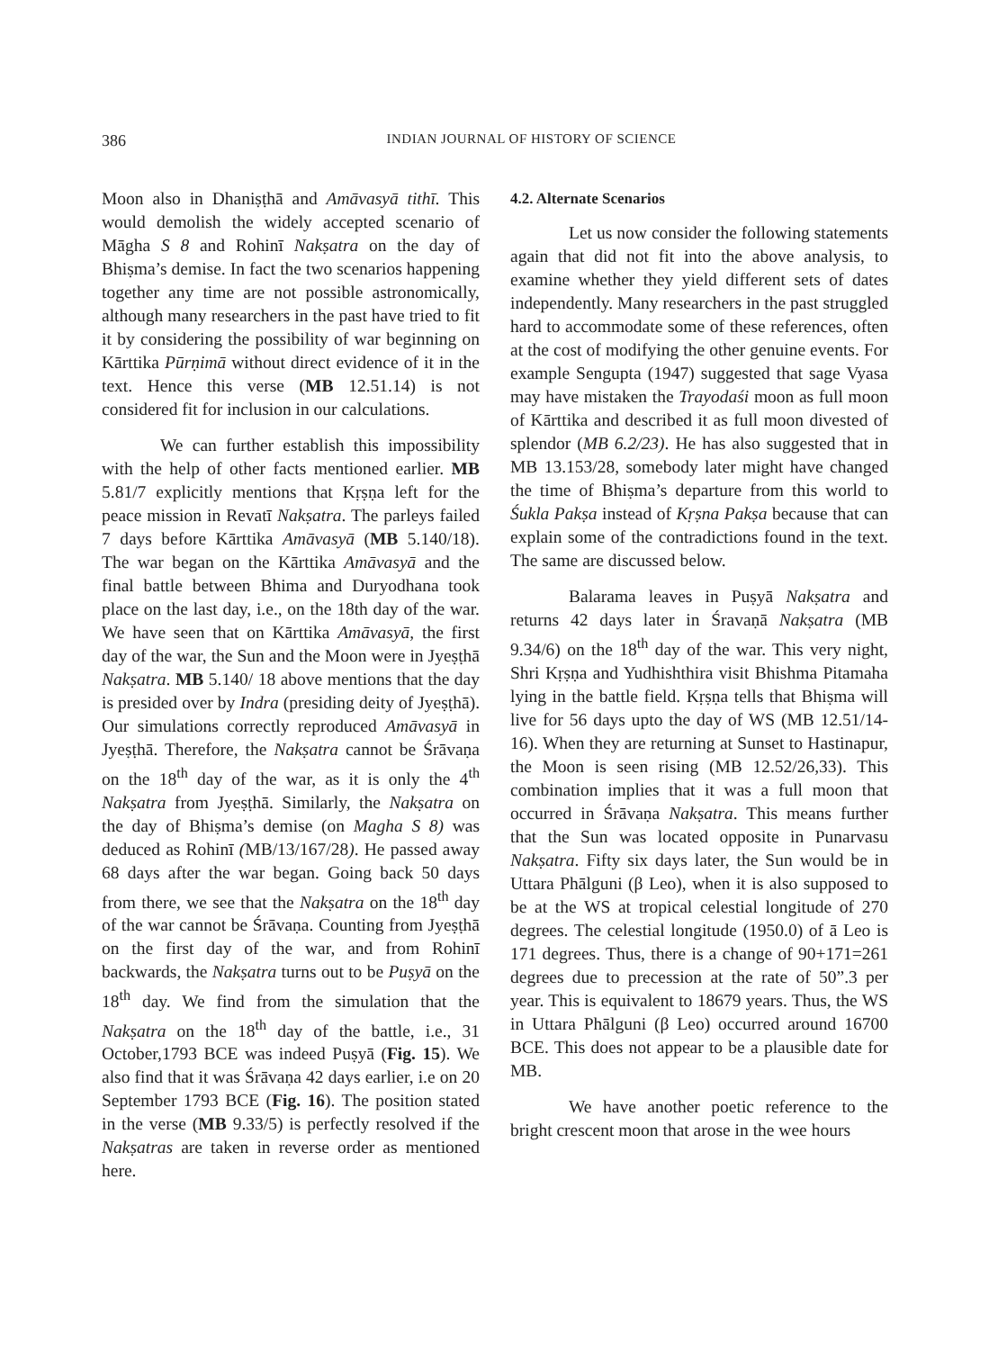386 INDIAN JOURNAL OF HISTORY OF SCIENCE
Moon also in Dhaniṣṭhā and Amāvasyā tithī. This would demolish the widely accepted scenario of Māgha S 8 and Rohinī Nakṣatra on the day of Bhiṣma’s demise. In fact the two scenarios happening together any time are not possible astronomically, although many researchers in the past have tried to fit it by considering the possibility of war beginning on Kārttika Pūrṇimā without direct evidence of it in the text. Hence this verse (MB 12.51.14) is not considered fit for inclusion in our calculations.
We can further establish this impossibility with the help of other facts mentioned earlier. MB 5.81/7 explicitly mentions that Kṛṣṇa left for the peace mission in Revatī Nakṣatra. The parleys failed 7 days before Kārttika Amāvasyā (MB 5.140/18). The war began on the Kārttika Amāvasyā and the final battle between Bhima and Duryodhana took place on the last day, i.e., on the 18th day of the war. We have seen that on Kārttika Amāvasyā, the first day of the war, the Sun and the Moon were in Jyeṣṭhā Nakṣatra. MB 5.140/ 18 above mentions that the day is presided over by Indra (presiding deity of Jyeṣṭhā). Our simulations correctly reproduced Amāvasyā in Jyeṣṭhā. Therefore, the Nakṣatra cannot be Śrāvaṇa on the 18<sup>th</sup> day of the war, as it is only the 4<sup>th</sup> Nakṣatra from Jyeṣṭhā. Similarly, the Nakṣatra on the day of Bhiṣma’s demise (on Magha S 8) was deduced as Rohinī (MB/13/167/28). He passed away 68 days after the war began. Going back 50 days from there, we see that the Nakṣatra on the 18<sup>th</sup> day of the war cannot be Śrāvaṇa. Counting from Jyeṣṭhā on the first day of the war, and from Rohinī backwards, the Nakṣatra turns out to be Puṣyā on the 18<sup>th</sup> day. We find from the simulation that the Nakṣatra on the 18<sup>th</sup> day of the battle, i.e., 31 October,1793 BCE was indeed Puṣyā (Fig. 15). We also find that it was Śrāvaṇa 42 days earlier, i.e on 20 September 1793 BCE (Fig. 16). The position stated in the verse (MB 9.33/5) is perfectly resolved if the Nakṣatras are taken in reverse order as mentioned here.
4.2. Alternate Scenarios
Let us now consider the following statements again that did not fit into the above analysis, to examine whether they yield different sets of dates independently. Many researchers in the past struggled hard to accommodate some of these references, often at the cost of modifying the other genuine events. For example Sengupta (1947) suggested that sage Vyasa may have mistaken the Trayodaśi moon as full moon of Kārttika and described it as full moon divested of splendor (MB 6.2/23). He has also suggested that in MB 13.153/28, somebody later might have changed the time of Bhiṣma’s departure from this world to Śukla Pakṣa instead of Kṛṣna Pakṣa because that can explain some of the contradictions found in the text. The same are discussed below.
Balarama leaves in Puṣyā Nakṣatra and returns 42 days later in Śravaṇā Nakṣatra (MB 9.34/6) on the 18<sup>th</sup> day of the war. This very night, Shri Kṛṣṇa and Yudhishthira visit Bhishma Pitamaha lying in the battle field. Kṛṣṇa tells that Bhiṣma will live for 56 days upto the day of WS (MB 12.51/14-16). When they are returning at Sunset to Hastinapur, the Moon is seen rising (MB 12.52/26,33). This combination implies that it was a full moon that occurred in Śrāvaṇa Nakṣatra. This means further that the Sun was located opposite in Punarvasu Nakṣatra. Fifty six days later, the Sun would be in Uttara Phālguni (β Leo), when it is also supposed to be at the WS at tropical celestial longitude of 270 degrees. The celestial longitude (1950.0) of ā Leo is 171 degrees. Thus, there is a change of 90+171=261 degrees due to precession at the rate of 50”.3 per year. This is equivalent to 18679 years. Thus, the WS in Uttara Phālguni (β Leo) occurred around 16700 BCE. This does not appear to be a plausible date for MB.
We have another poetic reference to the bright crescent moon that arose in the wee hours